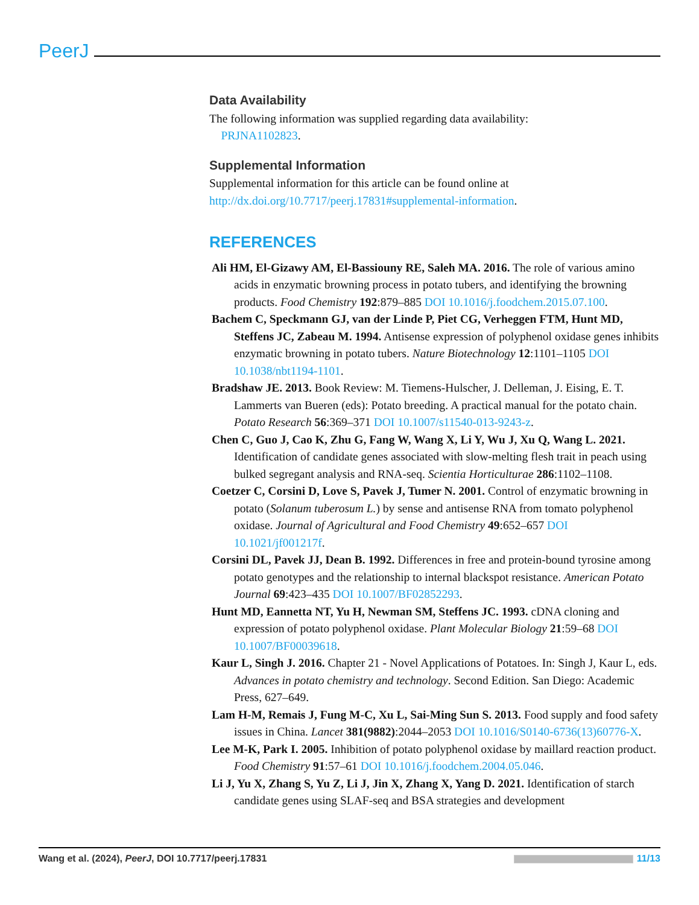PeerJ
Data Availability
The following information was supplied regarding data availability:
PRJNA1102823.
Supplemental Information
Supplemental information for this article can be found online at http://dx.doi.org/10.7717/peerj.17831#supplemental-information.
REFERENCES
Ali HM, El-Gizawy AM, El-Bassiouny RE, Saleh MA. 2016. The role of various amino acids in enzymatic browning process in potato tubers, and identifying the browning products. Food Chemistry 192:879–885 DOI 10.1016/j.foodchem.2015.07.100.
Bachem C, Speckmann GJ, van der Linde P, Piet CG, Verheggen FTM, Hunt MD, Steffens JC, Zabeau M. 1994. Antisense expression of polyphenol oxidase genes inhibits enzymatic browning in potato tubers. Nature Biotechnology 12:1101–1105 DOI 10.1038/nbt1194-1101.
Bradshaw JE. 2013. Book Review: M. Tiemens-Hulscher, J. Delleman, J. Eising, E. T. Lammerts van Bueren (eds): Potato breeding. A practical manual for the potato chain. Potato Research 56:369–371 DOI 10.1007/s11540-013-9243-z.
Chen C, Guo J, Cao K, Zhu G, Fang W, Wang X, Li Y, Wu J, Xu Q, Wang L. 2021. Identification of candidate genes associated with slow-melting flesh trait in peach using bulked segregant analysis and RNA-seq. Scientia Horticulturae 286:1102–1108.
Coetzer C, Corsini D, Love S, Pavek J, Tumer N. 2001. Control of enzymatic browning in potato (Solanum tuberosum L.) by sense and antisense RNA from tomato polyphenol oxidase. Journal of Agricultural and Food Chemistry 49:652–657 DOI 10.1021/jf001217f.
Corsini DL, Pavek JJ, Dean B. 1992. Differences in free and protein-bound tyrosine among potato genotypes and the relationship to internal blackspot resistance. American Potato Journal 69:423–435 DOI 10.1007/BF02852293.
Hunt MD, Eannetta NT, Yu H, Newman SM, Steffens JC. 1993. cDNA cloning and expression of potato polyphenol oxidase. Plant Molecular Biology 21:59–68 DOI 10.1007/BF00039618.
Kaur L, Singh J. 2016. Chapter 21 - Novel Applications of Potatoes. In: Singh J, Kaur L, eds. Advances in potato chemistry and technology. Second Edition. San Diego: Academic Press, 627–649.
Lam H-M, Remais J, Fung M-C, Xu L, Sai-Ming Sun S. 2013. Food supply and food safety issues in China. Lancet 381(9882):2044–2053 DOI 10.1016/S0140-6736(13)60776-X.
Lee M-K, Park I. 2005. Inhibition of potato polyphenol oxidase by maillard reaction product. Food Chemistry 91:57–61 DOI 10.1016/j.foodchem.2004.05.046.
Li J, Yu X, Zhang S, Yu Z, Li J, Jin X, Zhang X, Yang D. 2021. Identification of starch candidate genes using SLAF-seq and BSA strategies and development
Wang et al. (2024), PeerJ, DOI 10.7717/peerj.17831 11/13